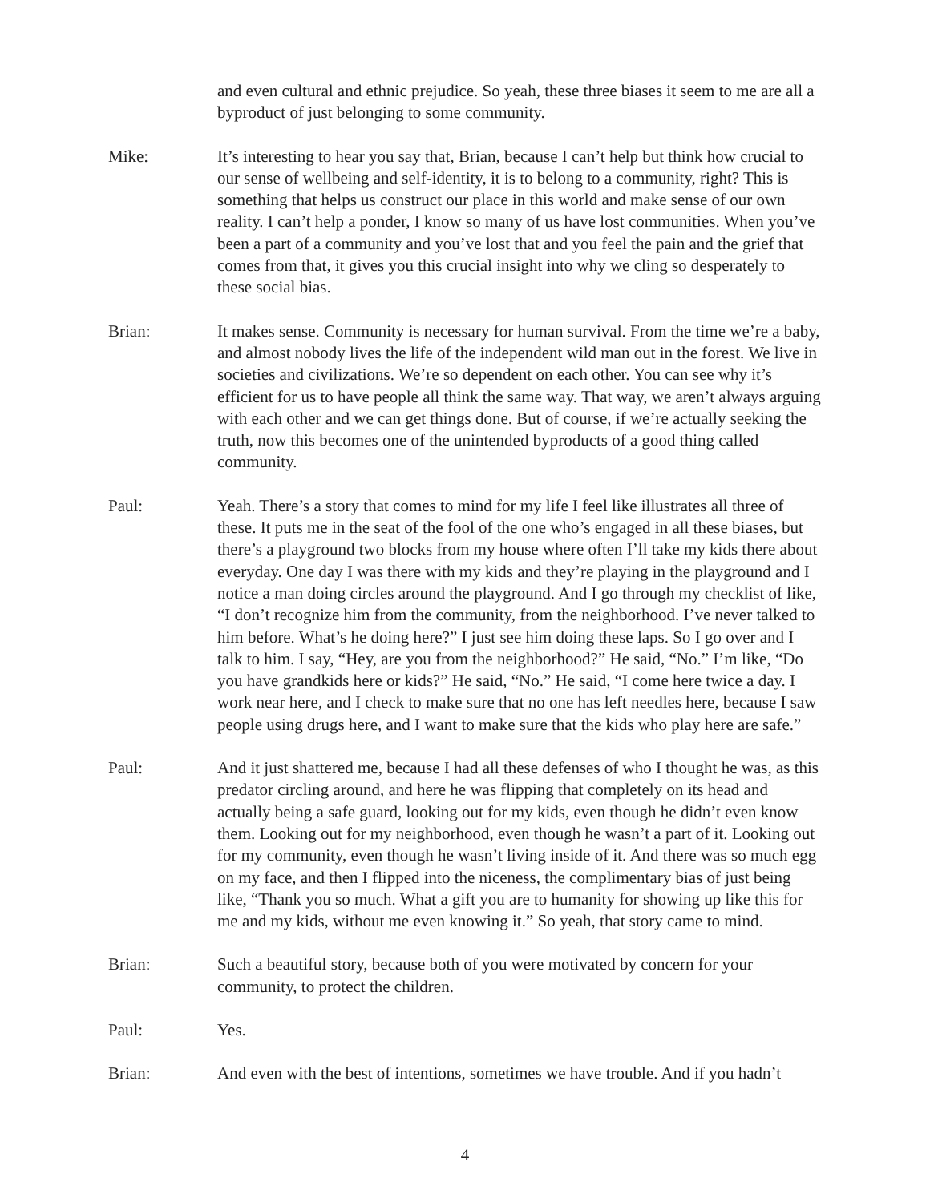and even cultural and ethnic prejudice. So yeah, these three biases it seem to me are all a byproduct of just belonging to some community.
Mike: It’s interesting to hear you say that, Brian, because I can’t help but think how crucial to our sense of wellbeing and self-identity, it is to belong to a community, right? This is something that helps us construct our place in this world and make sense of our own reality. I can’t help a ponder, I know so many of us have lost communities. When you’ve been a part of a community and you’ve lost that and you feel the pain and the grief that comes from that, it gives you this crucial insight into why we cling so desperately to these social bias.
Brian: It makes sense. Community is necessary for human survival. From the time we’re a baby, and almost nobody lives the life of the independent wild man out in the forest. We live in societies and civilizations. We’re so dependent on each other. You can see why it’s efficient for us to have people all think the same way. That way, we aren’t always arguing with each other and we can get things done. But of course, if we’re actually seeking the truth, now this becomes one of the unintended byproducts of a good thing called community.
Paul: Yeah. There’s a story that comes to mind for my life I feel like illustrates all three of these. It puts me in the seat of the fool of the one who’s engaged in all these biases, but there’s a playground two blocks from my house where often I’ll take my kids there about everyday. One day I was there with my kids and they’re playing in the playground and I notice a man doing circles around the playground. And I go through my checklist of like, “I don’t recognize him from the community, from the neighborhood. I’ve never talked to him before. What’s he doing here?” I just see him doing these laps. So I go over and I talk to him. I say, “Hey, are you from the neighborhood?” He said, “No.” I’m like, “Do you have grandkids here or kids?” He said, “No.” He said, “I come here twice a day. I work near here, and I check to make sure that no one has left needles here, because I saw people using drugs here, and I want to make sure that the kids who play here are safe.”
Paul: And it just shattered me, because I had all these defenses of who I thought he was, as this predator circling around, and here he was flipping that completely on its head and actually being a safe guard, looking out for my kids, even though he didn’t even know them. Looking out for my neighborhood, even though he wasn’t a part of it. Looking out for my community, even though he wasn’t living inside of it. And there was so much egg on my face, and then I flipped into the niceness, the complimentary bias of just being like, “Thank you so much. What a gift you are to humanity for showing up like this for me and my kids, without me even knowing it.” So yeah, that story came to mind.
Brian: Such a beautiful story, because both of you were motivated by concern for your community, to protect the children.
Paul: Yes.
Brian: And even with the best of intentions, sometimes we have trouble. And if you hadn’t
4